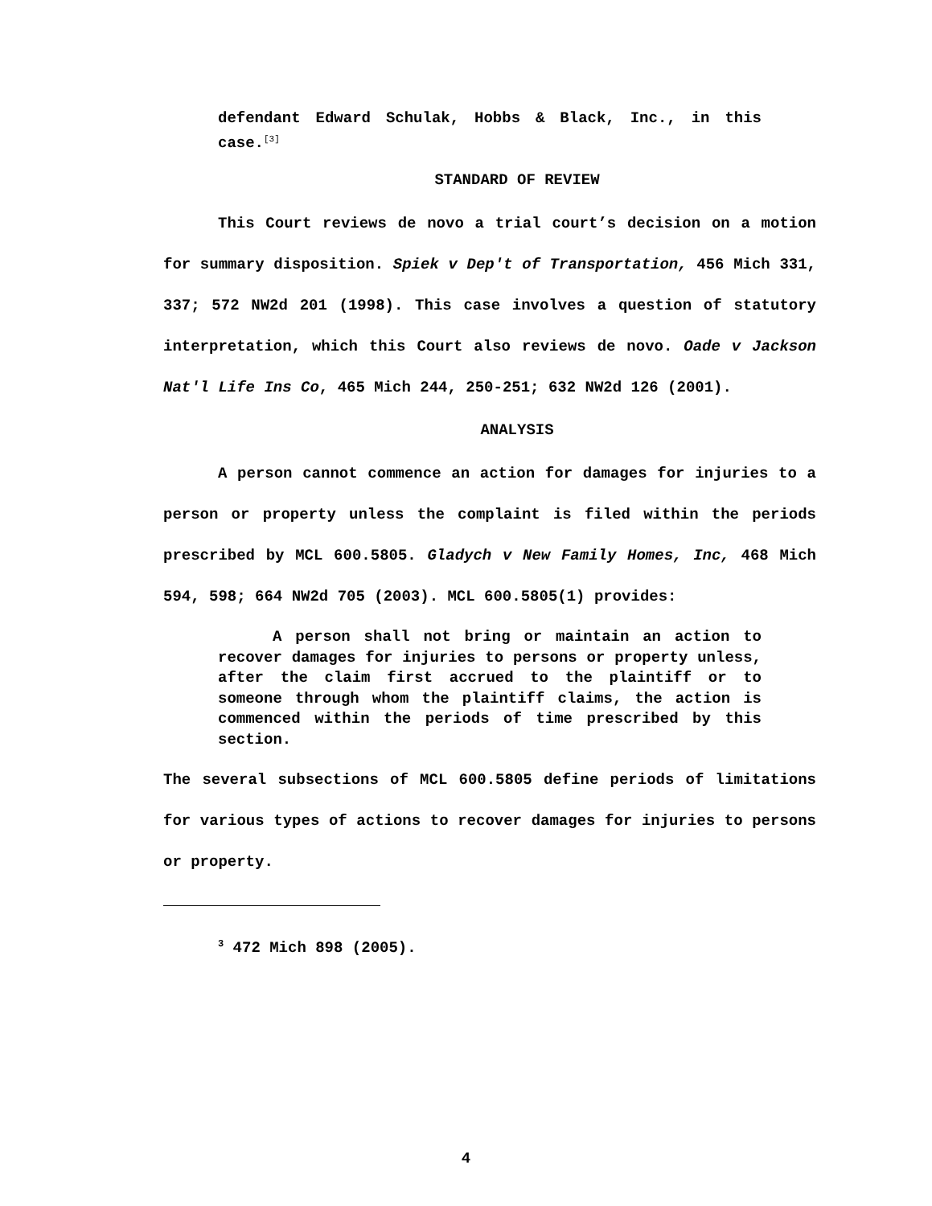defendant Edward Schulak, Hobbs & Black, Inc., in this case.<sup>[3]</sup>
STANDARD OF REVIEW
This Court reviews de novo a trial court’s decision on a motion for summary disposition. Spiek v Dep't of Transportation, 456 Mich 331, 337; 572 NW2d 201 (1998). This case involves a question of statutory interpretation, which this Court also reviews de novo. Oade v Jackson Nat'l Life Ins Co, 465 Mich 244, 250-251; 632 NW2d 126 (2001).
ANALYSIS
A person cannot commence an action for damages for injuries to a person or property unless the complaint is filed within the periods prescribed by MCL 600.5805. Gladych v New Family Homes, Inc, 468 Mich 594, 598; 664 NW2d 705 (2003). MCL 600.5805(1) provides:
A person shall not bring or maintain an action to recover damages for injuries to persons or property unless, after the claim first accrued to the plaintiff or to someone through whom the plaintiff claims, the action is commenced within the periods of time prescribed by this section.
The several subsections of MCL 600.5805 define periods of limitations for various types of actions to recover damages for injuries to persons or property.
<sup>3</sup> 472 Mich 898 (2005).
4